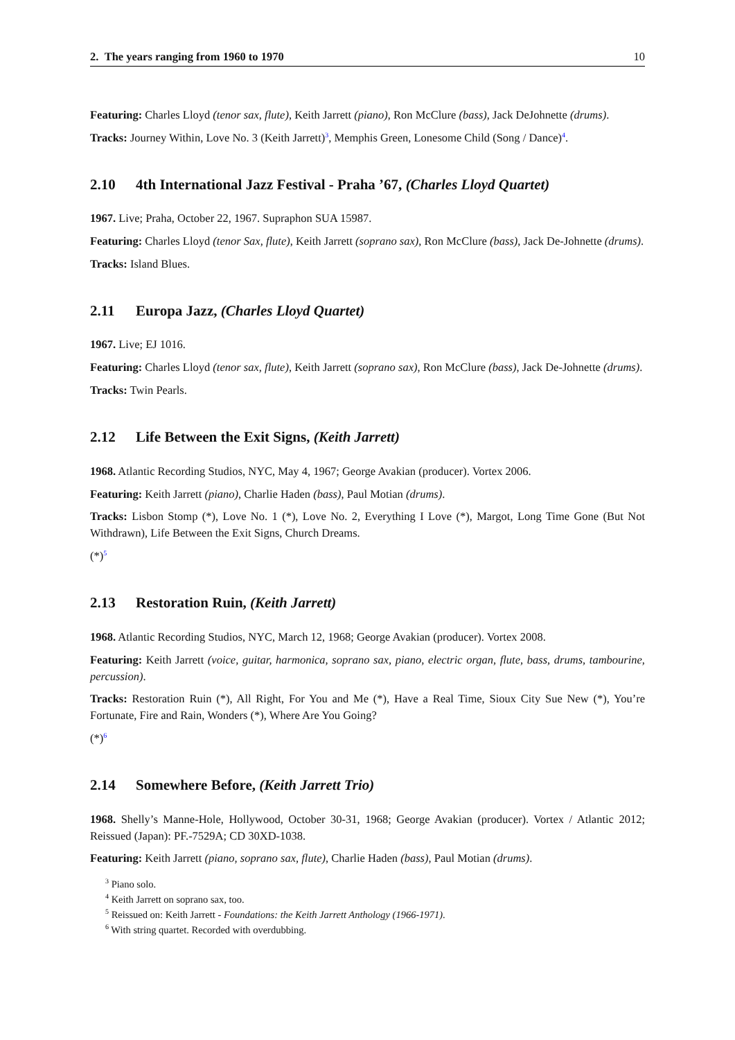2. The years ranging from 1960 to 1970 10
Featuring: Charles Lloyd (tenor sax, flute), Keith Jarrett (piano), Ron McClure (bass), Jack DeJohnette (drums).
Tracks: Journey Within, Love No. 3 (Keith Jarrett)<sup>3</sup>, Memphis Green, Lonesome Child (Song / Dance)<sup>4</sup>.
2.10 4th International Jazz Festival - Praha ’67, (Charles Lloyd Quartet)
1967. Live; Praha, October 22, 1967. Supraphon SUA 15987.
Featuring: Charles Lloyd (tenor Sax, flute), Keith Jarrett (soprano sax), Ron McClure (bass), Jack De-Johnette (drums).
Tracks: Island Blues.
2.11 Europa Jazz, (Charles Lloyd Quartet)
1967. Live; EJ 1016.
Featuring: Charles Lloyd (tenor sax, flute), Keith Jarrett (soprano sax), Ron McClure (bass), Jack De-Johnette (drums).
Tracks: Twin Pearls.
2.12 Life Between the Exit Signs, (Keith Jarrett)
1968. Atlantic Recording Studios, NYC, May 4, 1967; George Avakian (producer). Vortex 2006.
Featuring: Keith Jarrett (piano), Charlie Haden (bass), Paul Motian (drums).
Tracks: Lisbon Stomp (*), Love No. 1 (*), Love No. 2, Everything I Love (*), Margot, Long Time Gone (But Not Withdrawn), Life Between the Exit Signs, Church Dreams.
(*)<sup>5</sup>
2.13 Restoration Ruin, (Keith Jarrett)
1968. Atlantic Recording Studios, NYC, March 12, 1968; George Avakian (producer). Vortex 2008.
Featuring: Keith Jarrett (voice, guitar, harmonica, soprano sax, piano, electric organ, flute, bass, drums, tambourine, percussion).
Tracks: Restoration Ruin (*), All Right, For You and Me (*), Have a Real Time, Sioux City Sue New (*), You’re Fortunate, Fire and Rain, Wonders (*), Where Are You Going?
(*)<sup>6</sup>
2.14 Somewhere Before, (Keith Jarrett Trio)
1968. Shelly’s Manne-Hole, Hollywood, October 30-31, 1968; George Avakian (producer). Vortex / Atlantic 2012; Reissued (Japan): PF.-7529A; CD 30XD-1038.
Featuring: Keith Jarrett (piano, soprano sax, flute), Charlie Haden (bass), Paul Motian (drums).
<sup>3</sup> Piano solo.
<sup>4</sup> Keith Jarrett on soprano sax, too.
<sup>5</sup> Reissued on: Keith Jarrett - Foundations: the Keith Jarrett Anthology (1966-1971).
<sup>6</sup> With string quartet. Recorded with overdubbing.